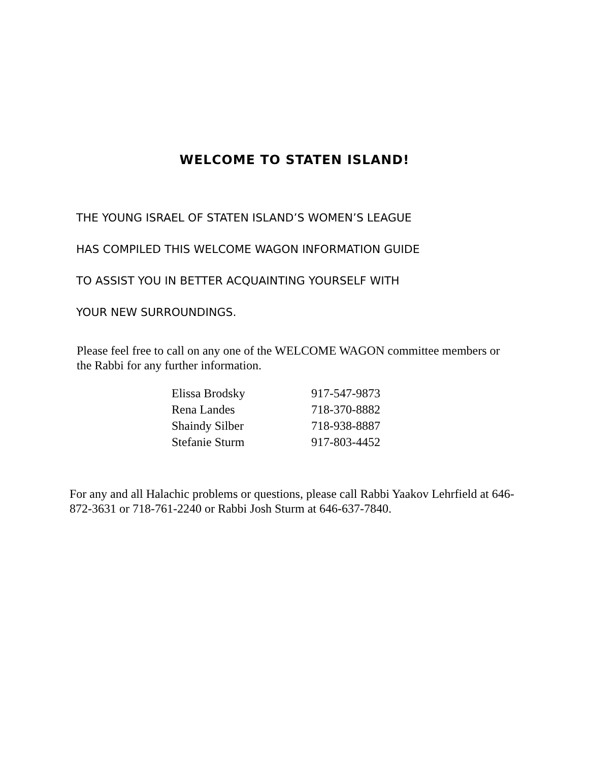WELCOME TO STATEN ISLAND!
THE YOUNG ISRAEL OF STATEN ISLAND’S WOMEN’S LEAGUE
HAS COMPILED THIS WELCOME WAGON INFORMATION GUIDE
TO ASSIST YOU IN BETTER ACQUAINTING YOURSELF WITH
YOUR NEW SURROUNDINGS.
Please feel free to call on any one of the WELCOME WAGON committee members or the Rabbi for any further information.
| Elissa Brodsky | 917-547-9873 |
| Rena Landes | 718-370-8882 |
| Shaindy Silber | 718-938-8887 |
| Stefanie Sturm | 917-803-4452 |
For any and all Halachic problems or questions, please call Rabbi Yaakov Lehrfield at 646-872-3631 or 718-761-2240 or Rabbi Josh Sturm at 646-637-7840.